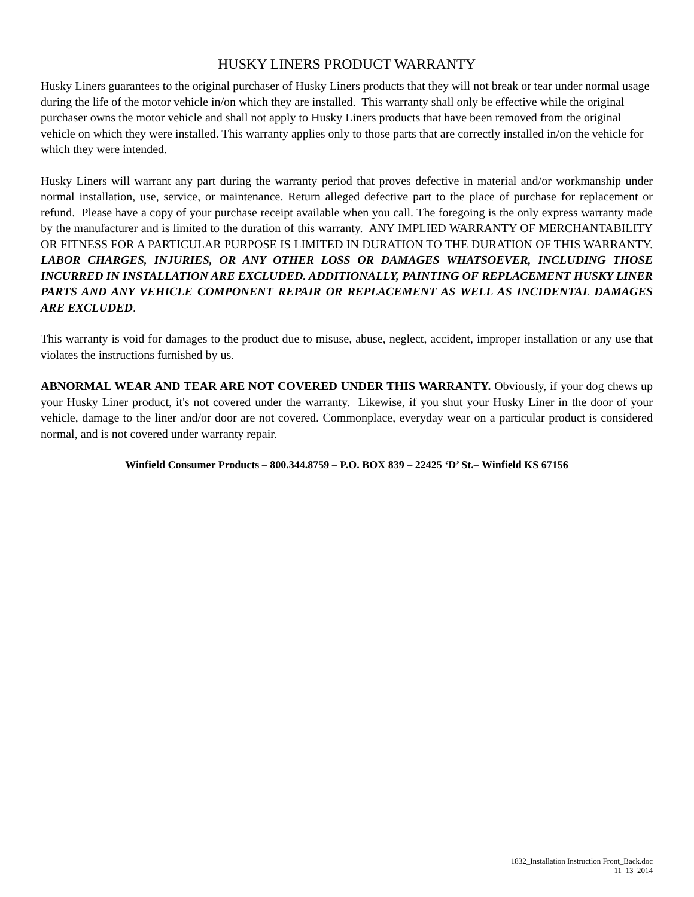HUSKY LINERS PRODUCT WARRANTY
Husky Liners guarantees to the original purchaser of Husky Liners products that they will not break or tear under normal usage during the life of the motor vehicle in/on which they are installed. This warranty shall only be effective while the original purchaser owns the motor vehicle and shall not apply to Husky Liners products that have been removed from the original vehicle on which they were installed. This warranty applies only to those parts that are correctly installed in/on the vehicle for which they were intended.
Husky Liners will warrant any part during the warranty period that proves defective in material and/or workmanship under normal installation, use, service, or maintenance. Return alleged defective part to the place of purchase for replacement or refund. Please have a copy of your purchase receipt available when you call. The foregoing is the only express warranty made by the manufacturer and is limited to the duration of this warranty. ANY IMPLIED WARRANTY OF MERCHANTABILITY OR FITNESS FOR A PARTICULAR PURPOSE IS LIMITED IN DURATION TO THE DURATION OF THIS WARRANTY. LABOR CHARGES, INJURIES, OR ANY OTHER LOSS OR DAMAGES WHATSOEVER, INCLUDING THOSE INCURRED IN INSTALLATION ARE EXCLUDED. ADDITIONALLY, PAINTING OF REPLACEMENT HUSKY LINER PARTS AND ANY VEHICLE COMPONENT REPAIR OR REPLACEMENT AS WELL AS INCIDENTAL DAMAGES ARE EXCLUDED.
This warranty is void for damages to the product due to misuse, abuse, neglect, accident, improper installation or any use that violates the instructions furnished by us.
ABNORMAL WEAR AND TEAR ARE NOT COVERED UNDER THIS WARRANTY. Obviously, if your dog chews up your Husky Liner product, it's not covered under the warranty. Likewise, if you shut your Husky Liner in the door of your vehicle, damage to the liner and/or door are not covered. Commonplace, everyday wear on a particular product is considered normal, and is not covered under warranty repair.
Winfield Consumer Products – 800.344.8759 – P.O. BOX 839 – 22425 ‘D’ St.– Winfield KS 67156
1832_Installation Instruction Front_Back.doc
11_13_2014